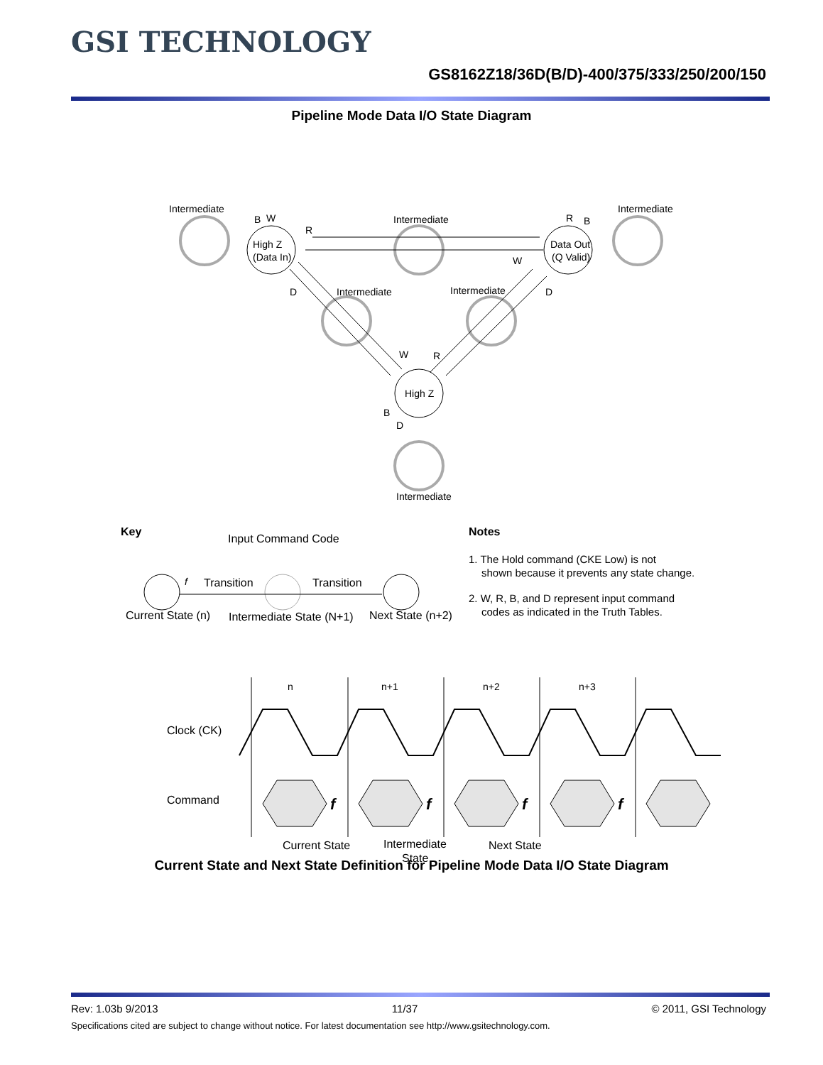GSI TECHNOLOGY
GS8162Z18/36D(B/D)-400/375/333/250/200/150
Pipeline Mode Data I/O State Diagram
Intermediate
Intermediate
Intermediate
Intermediate
Intermediate
Intermediate
High Z
(Data In)
Data Out
(Q Valid)
High Z
B
W
R
R
B
W
D
D
W
R
B
D
Key
Input Command Code
f
Transition
Transition
Current State (n)
Intermediate State (N+1)
Next State (n+2)
Notes
1. The Hold command (CKE Low) is not
shown because it prevents any state change.
2. W, R, B, and D represent input command
codes as indicated in the Truth Tables.
n
n+1
n+2
n+3
Clock (CK)
Command
f
f
f
f
Current State
Intermediate
State
Next State
Current State and Next State Definition for Pipeline Mode Data I/O State Diagram
Rev: 1.03b 9/2013 11/37 © 2011, GSI Technology
Specifications cited are subject to change without notice. For latest documentation see http://www.gsitechnology.com.